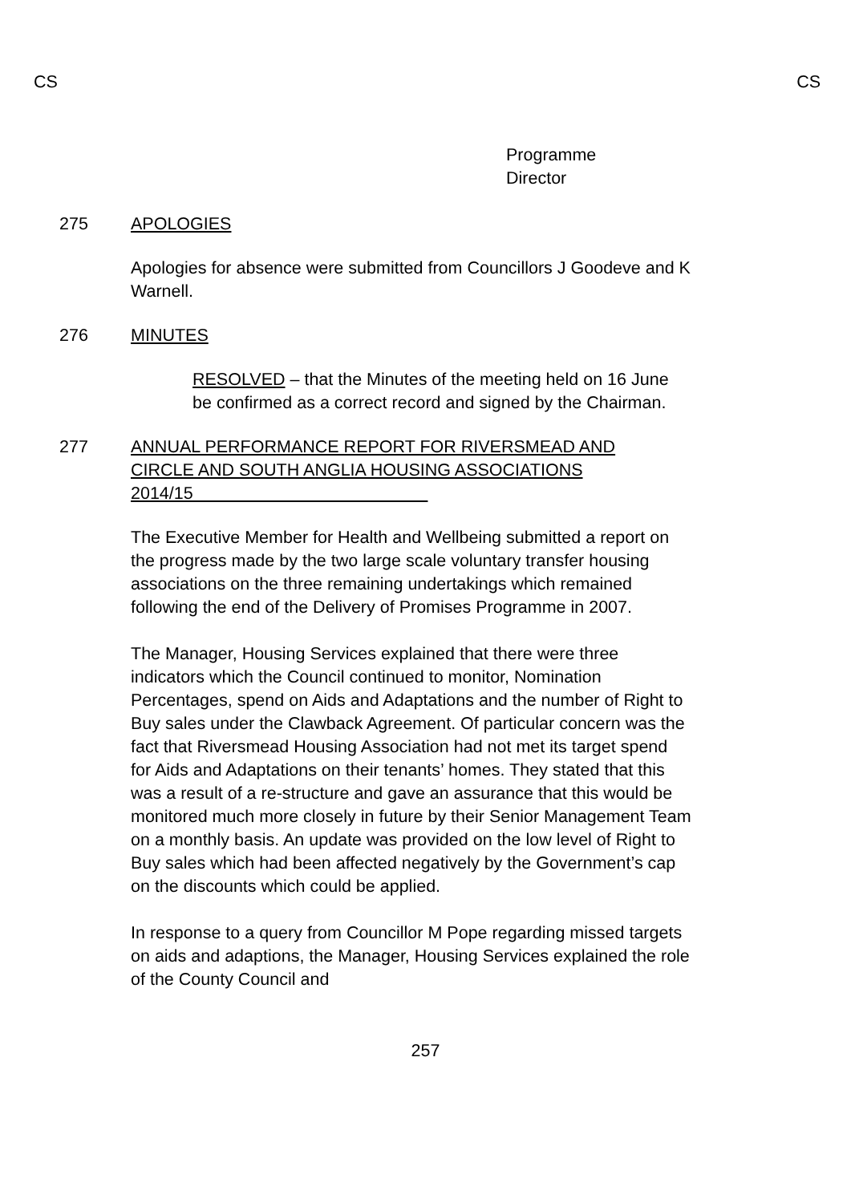CS CS
Programme
Director
275 APOLOGIES
Apologies for absence were submitted from Councillors J Goodeve and K Warnell.
276 MINUTES
RESOLVED – that the Minutes of the meeting held on 16 June be confirmed as a correct record and signed by the Chairman.
277 ANNUAL PERFORMANCE REPORT FOR RIVERSMEAD AND CIRCLE AND SOUTH ANGLIA HOUSING ASSOCIATIONS 2014/15
The Executive Member for Health and Wellbeing submitted a report on the progress made by the two large scale voluntary transfer housing associations on the three remaining undertakings which remained following the end of the Delivery of Promises Programme in 2007.
The Manager, Housing Services explained that there were three indicators which the Council continued to monitor, Nomination Percentages, spend on Aids and Adaptations and the number of Right to Buy sales under the Clawback Agreement. Of particular concern was the fact that Riversmead Housing Association had not met its target spend for Aids and Adaptations on their tenants’ homes. They stated that this was a result of a re-structure and gave an assurance that this would be monitored much more closely in future by their Senior Management Team on a monthly basis. An update was provided on the low level of Right to Buy sales which had been affected negatively by the Government’s cap on the discounts which could be applied.
In response to a query from Councillor M Pope regarding missed targets on aids and adaptions, the Manager, Housing Services explained the role of the County Council and
257